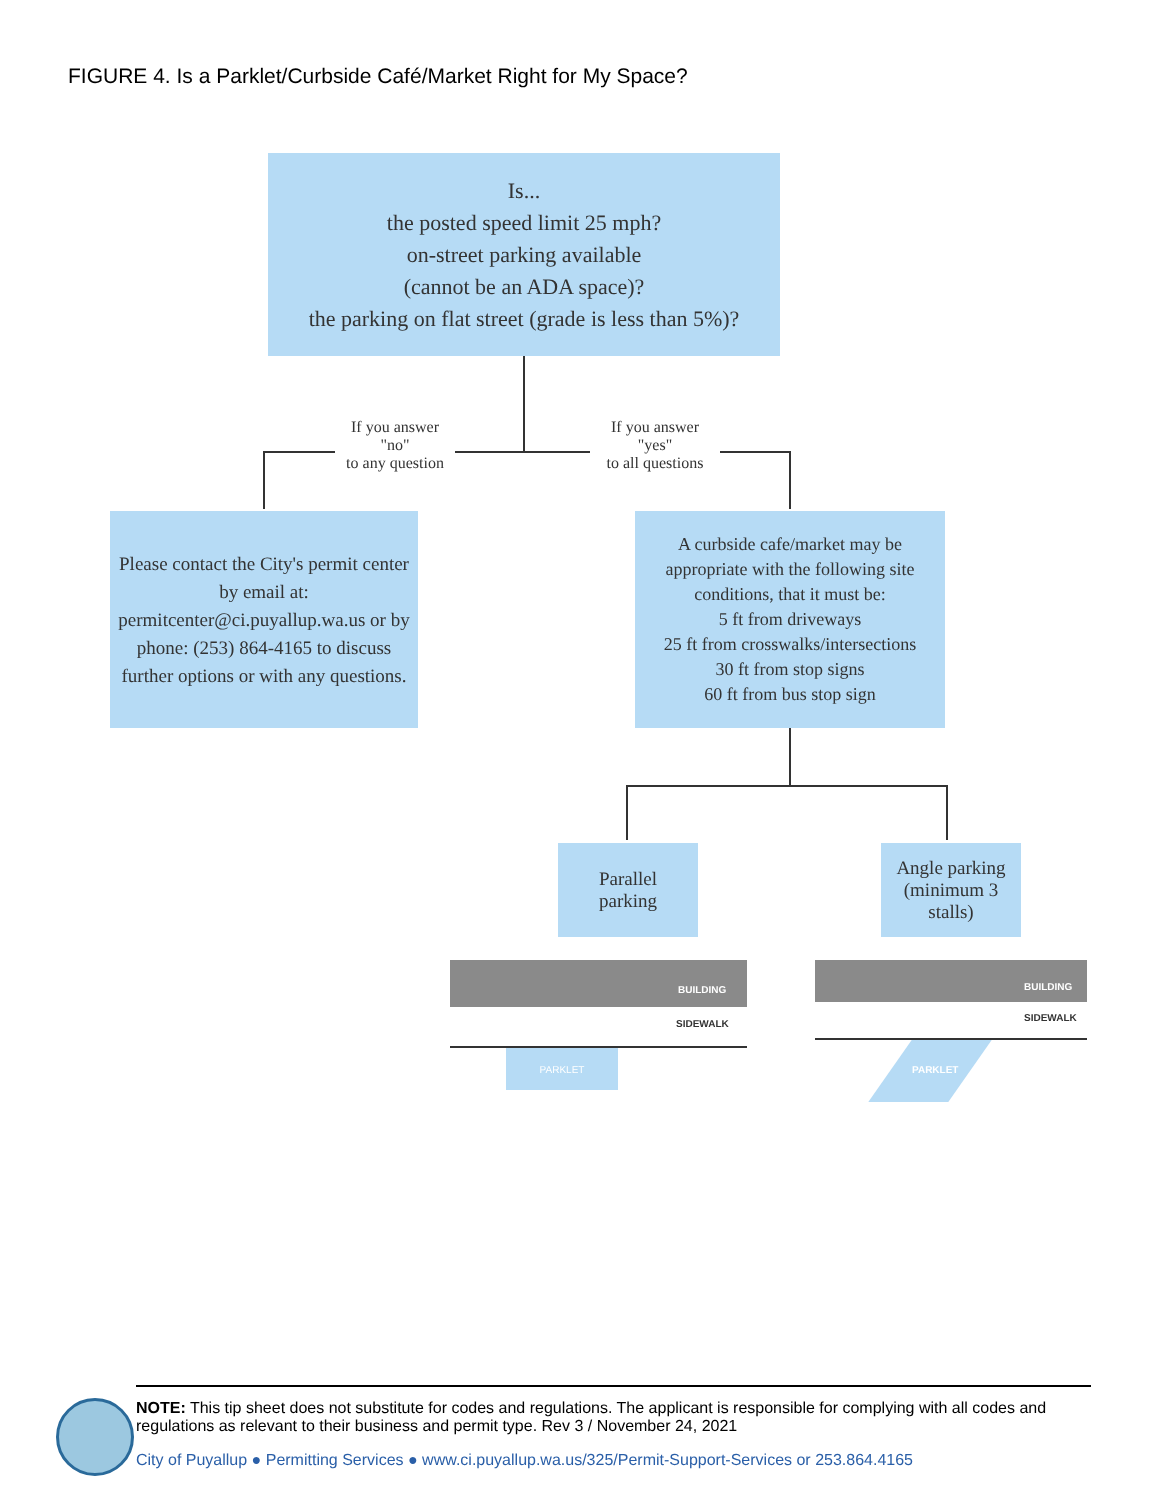FIGURE 4. Is a Parklet/Curbside Café/Market Right for My Space?
Is...
the posted speed limit 25 mph?
on-street parking available
(cannot be an ADA space)?
the parking on flat street (grade is less than 5%)?
If you answer
"no"
to any question
If you answer
"yes"
to all questions
Please contact the City's permit center by email at: permitcenter@ci.puyallup.wa.us or by phone: (253) 864-4165 to discuss further options or with any questions.
A curbside cafe/market may be appropriate with the following site conditions, that it must be:
5 ft from driveways
25 ft from crosswalks/intersections
30 ft from stop signs
60 ft from bus stop sign
Parallel
parking
Angle parking
(minimum 3
stalls)
BUILDING
SIDEWALK
PARKLET
BUILDING
SIDEWALK
PARKLET
NOTE: This tip sheet does not substitute for codes and regulations. The applicant is responsible for complying with all codes and regulations as relevant to their business and permit type. Rev 3 / November 24, 2021
City of Puyallup ● Permitting Services ● www.ci.puyallup.wa.us/325/Permit-Support-Services or 253.864.4165